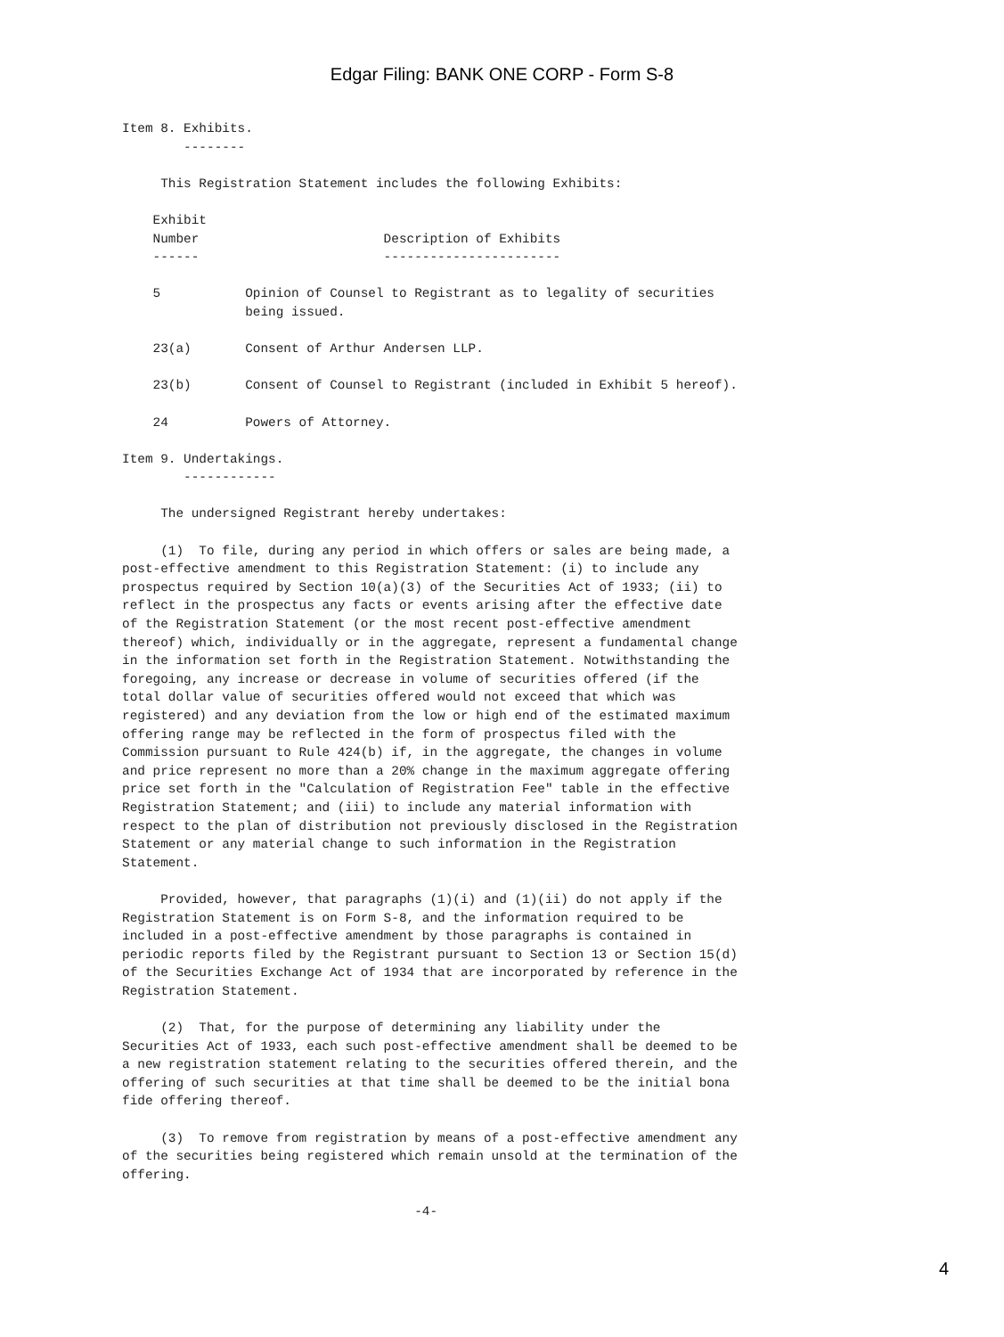Edgar Filing: BANK ONE CORP - Form S-8
Item 8. Exhibits.
        --------

     This Registration Statement includes the following Exhibits:

    Exhibit
    Number                        Description of Exhibits
    ------                        -----------------------

    5           Opinion of Counsel to Registrant as to legality of securities
                being issued.

    23(a)       Consent of Arthur Andersen LLP.

    23(b)       Consent of Counsel to Registrant (included in Exhibit 5 hereof).

    24          Powers of Attorney.

Item 9. Undertakings.
        ------------

     The undersigned Registrant hereby undertakes:

     (1)  To file, during any period in which offers or sales are being made, a
post-effective amendment to this Registration Statement: (i) to include any
prospectus required by Section 10(a)(3) of the Securities Act of 1933; (ii) to
reflect in the prospectus any facts or events arising after the effective date
of the Registration Statement (or the most recent post-effective amendment
thereof) which, individually or in the aggregate, represent a fundamental change
in the information set forth in the Registration Statement. Notwithstanding the
foregoing, any increase or decrease in volume of securities offered (if the
total dollar value of securities offered would not exceed that which was
registered) and any deviation from the low or high end of the estimated maximum
offering range may be reflected in the form of prospectus filed with the
Commission pursuant to Rule 424(b) if, in the aggregate, the changes in volume
and price represent no more than a 20% change in the maximum aggregate offering
price set forth in the "Calculation of Registration Fee" table in the effective
Registration Statement; and (iii) to include any material information with
respect to the plan of distribution not previously disclosed in the Registration
Statement or any material change to such information in the Registration
Statement.

     Provided, however, that paragraphs (1)(i) and (1)(ii) do not apply if the
Registration Statement is on Form S-8, and the information required to be
included in a post-effective amendment by those paragraphs is contained in
periodic reports filed by the Registrant pursuant to Section 13 or Section 15(d)
of the Securities Exchange Act of 1934 that are incorporated by reference in the
Registration Statement.

     (2)  That, for the purpose of determining any liability under the
Securities Act of 1933, each such post-effective amendment shall be deemed to be
a new registration statement relating to the securities offered therein, and the
offering of such securities at that time shall be deemed to be the initial bona
fide offering thereof.

     (3)  To remove from registration by means of a post-effective amendment any
of the securities being registered which remain unsold at the termination of the
offering.

                                      -4-
4